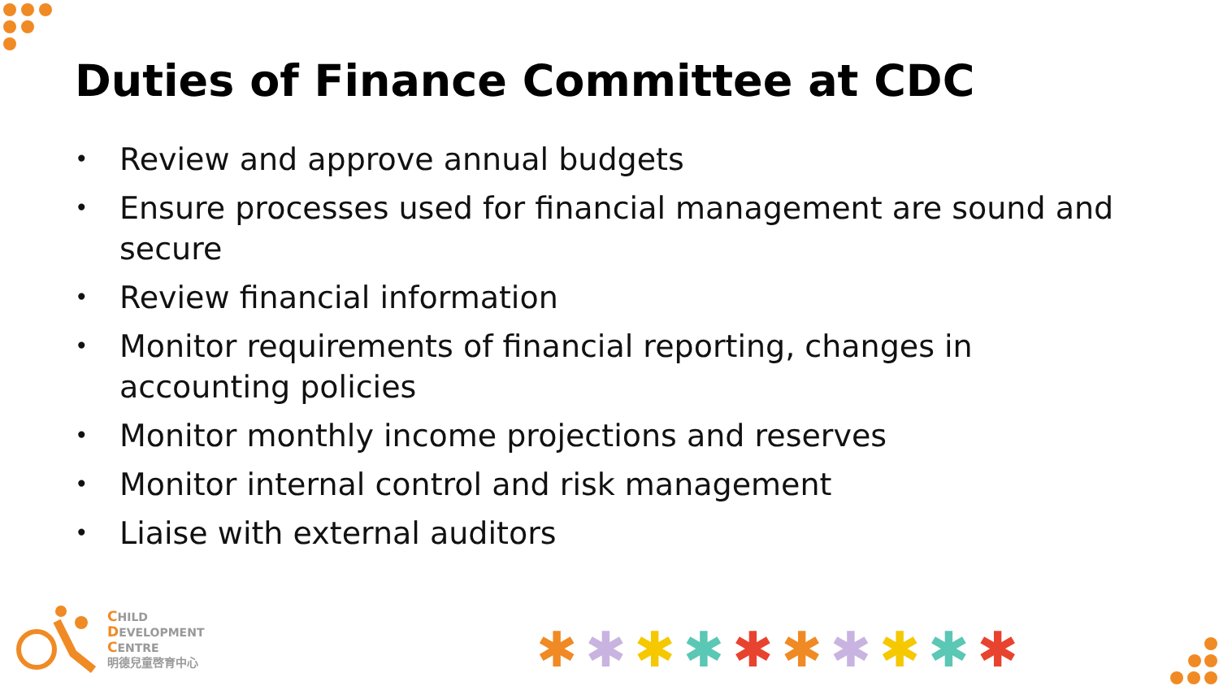Duties of Finance Committee at CDC
• Review and approve annual budgets
• Ensure processes used for financial management are sound and secure
• Review financial information
• Monitor requirements of financial reporting, changes in accounting policies
• Monitor monthly income projections and reserves
• Monitor internal control and risk management
• Liaise with external auditors
CHILD
DEVELOPMENT
CENTRE
明德兒童啓育中心
✱✱✱✱✱✱✱✱✱✱